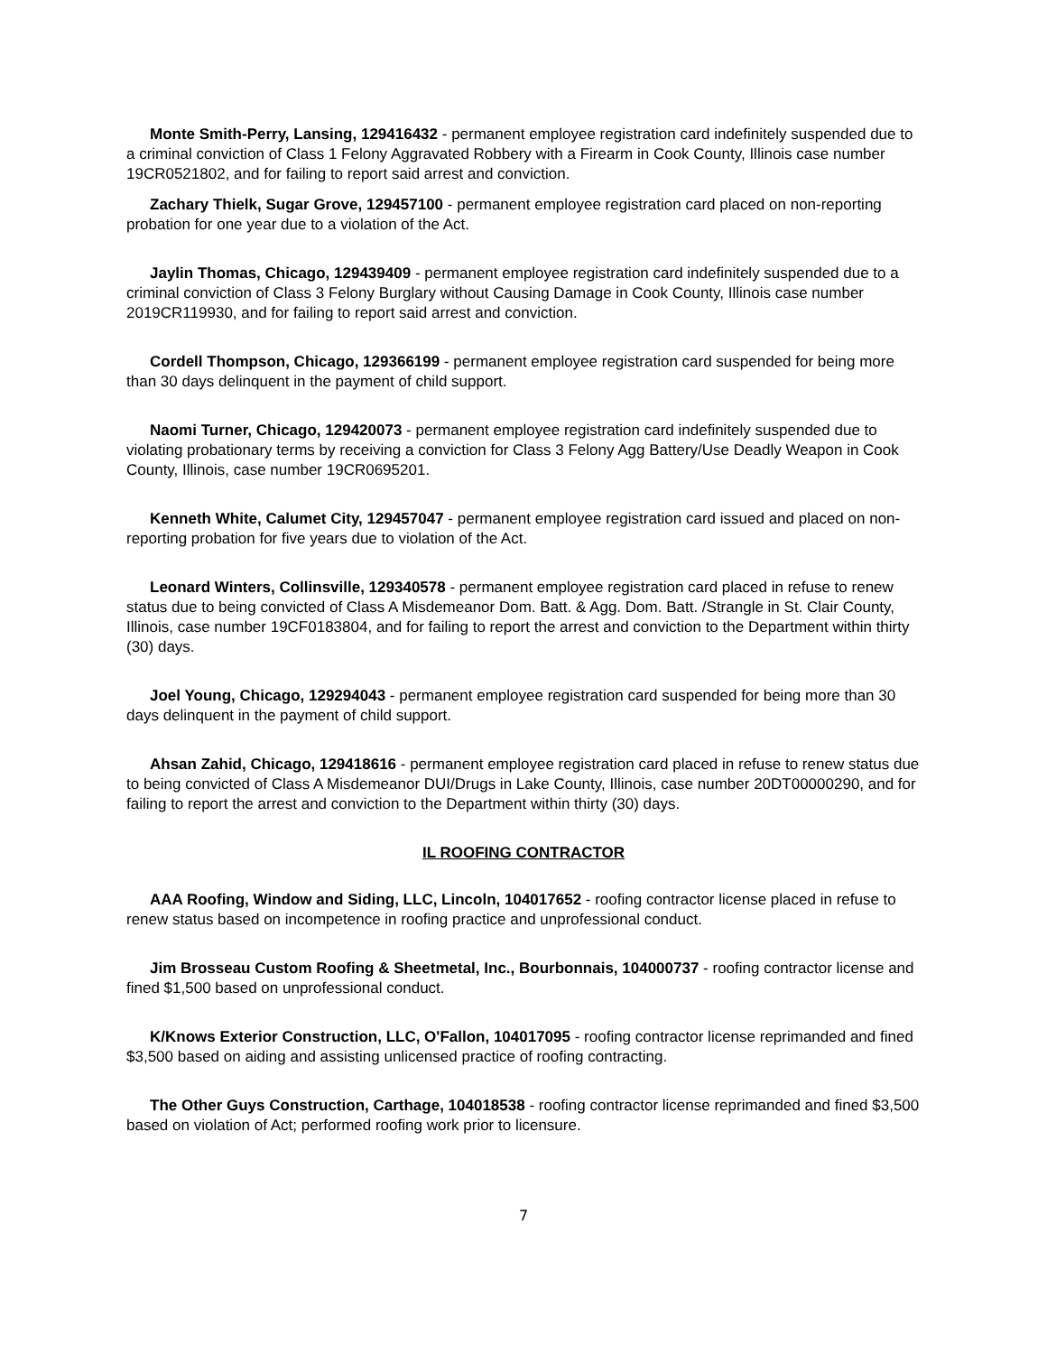Monte Smith-Perry, Lansing, 129416432 - permanent employee registration card indefinitely suspended due to a criminal conviction of Class 1 Felony Aggravated Robbery with a Firearm in Cook County, Illinois case number 19CR0521802, and for failing to report said arrest and conviction.
Zachary Thielk, Sugar Grove, 129457100 - permanent employee registration card placed on non-reporting probation for one year due to a violation of the Act.
Jaylin Thomas, Chicago, 129439409 - permanent employee registration card indefinitely suspended due to a criminal conviction of Class 3 Felony Burglary without Causing Damage in Cook County, Illinois case number 2019CR119930, and for failing to report said arrest and conviction.
Cordell Thompson, Chicago, 129366199 - permanent employee registration card suspended for being more than 30 days delinquent in the payment of child support.
Naomi Turner, Chicago, 129420073 - permanent employee registration card indefinitely suspended due to violating probationary terms by receiving a conviction for Class 3 Felony Agg Battery/Use Deadly Weapon in Cook County, Illinois, case number 19CR0695201.
Kenneth White, Calumet City, 129457047 - permanent employee registration card issued and placed on non-reporting probation for five years due to violation of the Act.
Leonard Winters, Collinsville, 129340578 - permanent employee registration card placed in refuse to renew status due to being convicted of Class A Misdemeanor Dom. Batt. & Agg. Dom. Batt. /Strangle in St. Clair County, Illinois, case number 19CF0183804, and for failing to report the arrest and conviction to the Department within thirty (30) days.
Joel Young, Chicago, 129294043 - permanent employee registration card suspended for being more than 30 days delinquent in the payment of child support.
Ahsan Zahid, Chicago, 129418616 - permanent employee registration card placed in refuse to renew status due to being convicted of Class A Misdemeanor DUI/Drugs in Lake County, Illinois, case number 20DT00000290, and for failing to report the arrest and conviction to the Department within thirty (30) days.
IL ROOFING CONTRACTOR
AAA Roofing, Window and Siding, LLC, Lincoln, 104017652 - roofing contractor license placed in refuse to renew status based on incompetence in roofing practice and unprofessional conduct.
Jim Brosseau Custom Roofing & Sheetmetal, Inc., Bourbonnais, 104000737 - roofing contractor license and fined $1,500 based on unprofessional conduct.
K/Knows Exterior Construction, LLC, O'Fallon, 104017095 - roofing contractor license reprimanded and fined $3,500 based on aiding and assisting unlicensed practice of roofing contracting.
The Other Guys Construction, Carthage, 104018538 - roofing contractor license reprimanded and fined $3,500 based on violation of Act; performed roofing work prior to licensure.
7